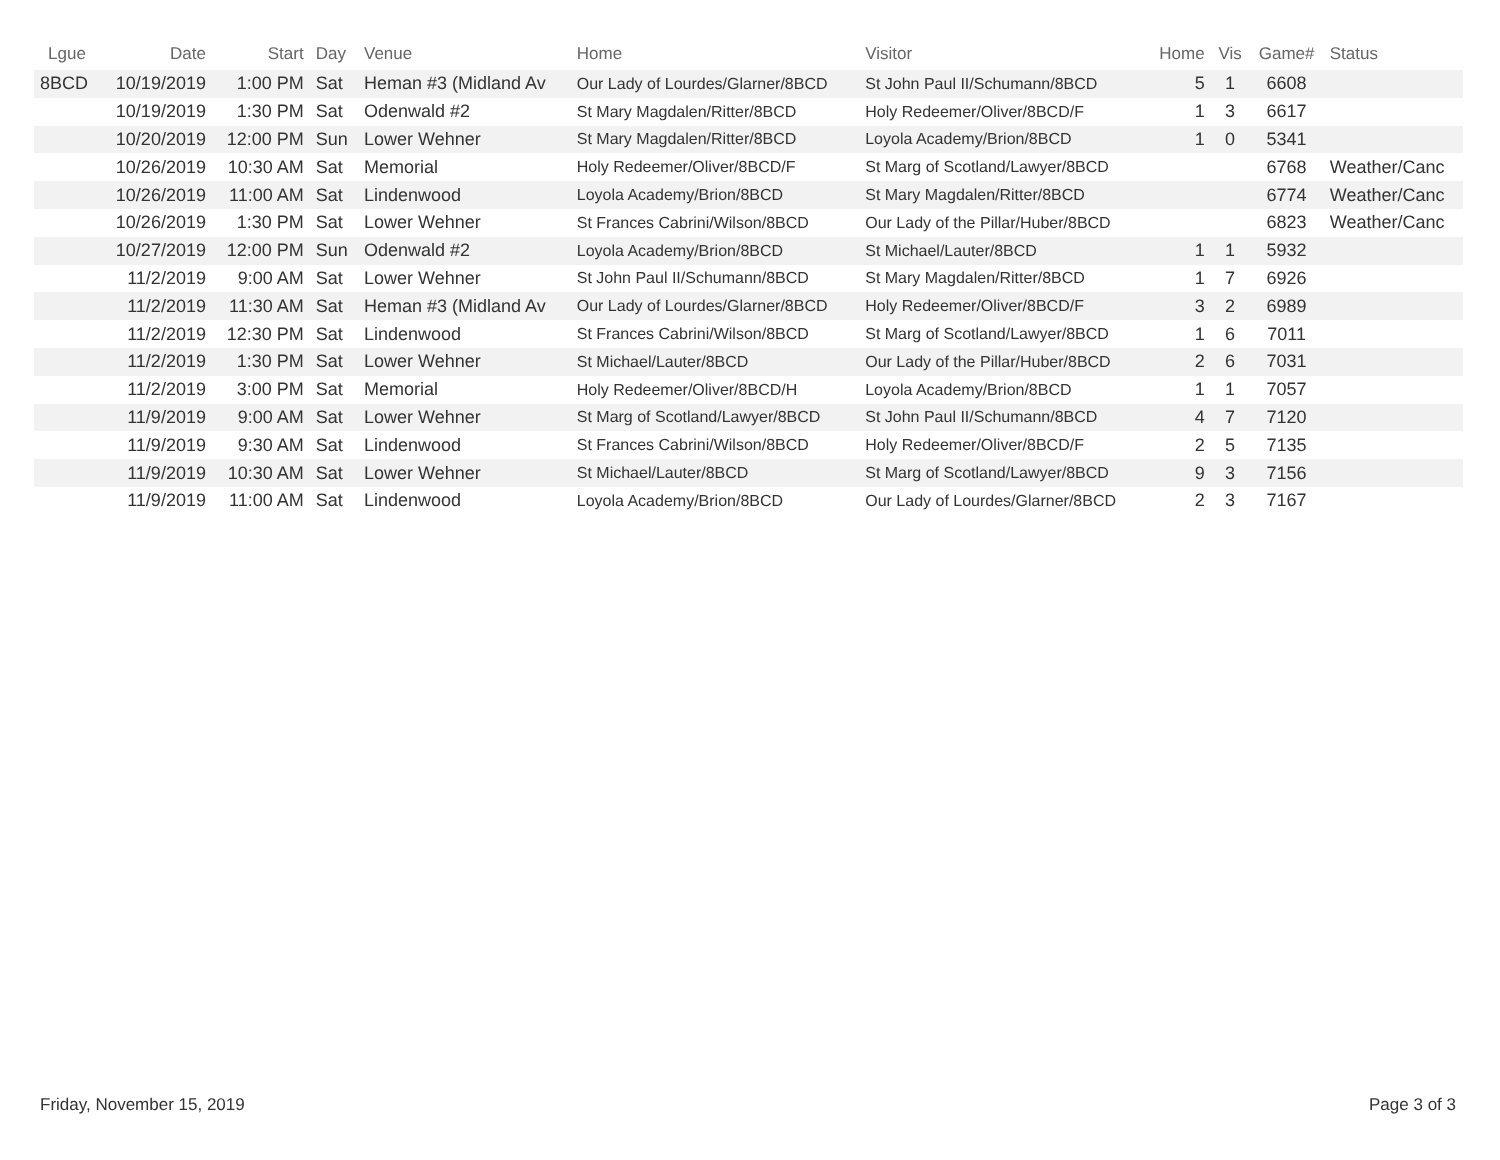| Lgue | Date | Start | Day | Venue | Home | Visitor | Home | Vis | Game# | Status |
| --- | --- | --- | --- | --- | --- | --- | --- | --- | --- | --- |
| 8BCD | 10/19/2019 | 1:00 PM | Sat | Heman #3 (Midland Av | Our Lady of Lourdes/Glarner/8BCD | St John Paul II/Schumann/8BCD | 5 | 1 | 6608 | |
| | 10/19/2019 | 1:30 PM | Sat | Odenwald #2 | St Mary Magdalen/Ritter/8BCD | Holy Redeemer/Oliver/8BCD/F | 1 | 3 | 6617 | |
| | 10/20/2019 | 12:00 PM | Sun | Lower Wehner | St Mary Magdalen/Ritter/8BCD | Loyola Academy/Brion/8BCD | 1 | 0 | 5341 | |
| | 10/26/2019 | 10:30 AM | Sat | Memorial | Holy Redeemer/Oliver/8BCD/F | St Marg of Scotland/Lawyer/8BCD | | | 6768 | Weather/Canc |
| | 10/26/2019 | 11:00 AM | Sat | Lindenwood | Loyola Academy/Brion/8BCD | St Mary Magdalen/Ritter/8BCD | | | 6774 | Weather/Canc |
| | 10/26/2019 | 1:30 PM | Sat | Lower Wehner | St Frances Cabrini/Wilson/8BCD | Our Lady of the Pillar/Huber/8BCD | | | 6823 | Weather/Canc |
| | 10/27/2019 | 12:00 PM | Sun | Odenwald #2 | Loyola Academy/Brion/8BCD | St Michael/Lauter/8BCD | 1 | 1 | 5932 | |
| | 11/2/2019 | 9:00 AM | Sat | Lower Wehner | St John Paul II/Schumann/8BCD | St Mary Magdalen/Ritter/8BCD | 1 | 7 | 6926 | |
| | 11/2/2019 | 11:30 AM | Sat | Heman #3 (Midland Av | Our Lady of Lourdes/Glarner/8BCD | Holy Redeemer/Oliver/8BCD/F | 3 | 2 | 6989 | |
| | 11/2/2019 | 12:30 PM | Sat | Lindenwood | St Frances Cabrini/Wilson/8BCD | St Marg of Scotland/Lawyer/8BCD | 1 | 6 | 7011 | |
| | 11/2/2019 | 1:30 PM | Sat | Lower Wehner | St Michael/Lauter/8BCD | Our Lady of the Pillar/Huber/8BCD | 2 | 6 | 7031 | |
| | 11/2/2019 | 3:00 PM | Sat | Memorial | Holy Redeemer/Oliver/8BCD/H | Loyola Academy/Brion/8BCD | 1 | 1 | 7057 | |
| | 11/9/2019 | 9:00 AM | Sat | Lower Wehner | St Marg of Scotland/Lawyer/8BCD | St John Paul II/Schumann/8BCD | 4 | 7 | 7120 | |
| | 11/9/2019 | 9:30 AM | Sat | Lindenwood | St Frances Cabrini/Wilson/8BCD | Holy Redeemer/Oliver/8BCD/F | 2 | 5 | 7135 | |
| | 11/9/2019 | 10:30 AM | Sat | Lower Wehner | St Michael/Lauter/8BCD | St Marg of Scotland/Lawyer/8BCD | 9 | 3 | 7156 | |
| | 11/9/2019 | 11:00 AM | Sat | Lindenwood | Loyola Academy/Brion/8BCD | Our Lady of Lourdes/Glarner/8BCD | 2 | 3 | 7167 | |
Friday, November 15, 2019 Page 3 of 3